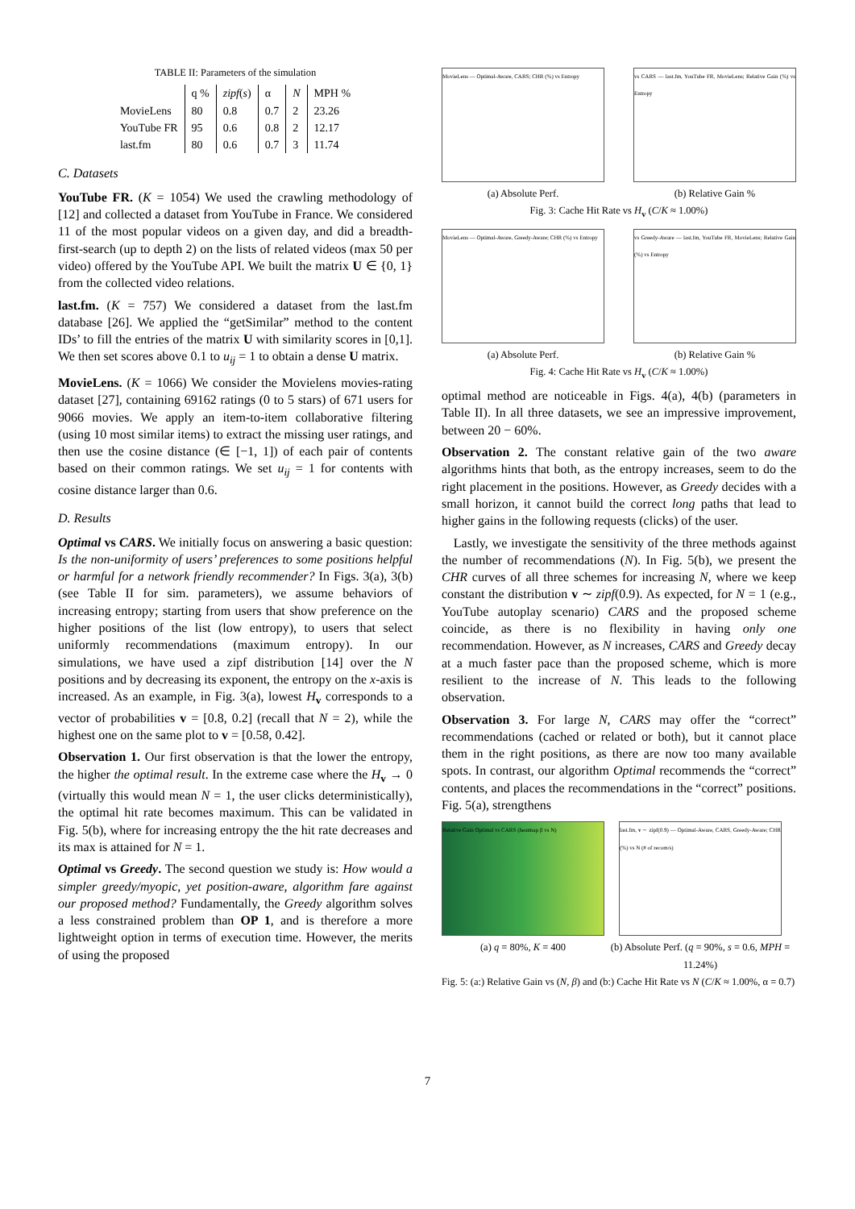TABLE II: Parameters of the simulation
| | q % | zipf ( s ) | α | N | MPH % |
| --- | --- | --- | --- | --- | --- |
| MovieLens | 80 | 0.8 | 0.7 | 2 | 23.26 |
| YouTube FR | 95 | 0.6 | 0.8 | 2 | 12.17 |
| last.fm | 80 | 0.6 | 0.7 | 3 | 11.74 |
C. Datasets
YouTube FR. (K = 1054) We used the crawling methodology of [12] and collected a dataset from YouTube in France. We considered 11 of the most popular videos on a given day, and did a breadth-first-search (up to depth 2) on the lists of related videos (max 50 per video) offered by the YouTube API. We built the matrix U ∈ {0, 1} from the collected video relations.
last.fm. (K = 757) We considered a dataset from the last.fm database [26]. We applied the “getSimilar” method to the content IDs’ to fill the entries of the matrix U with similarity scores in [0,1]. We then set scores above 0.1 to u<sub>ij</sub> = 1 to obtain a dense U matrix.
MovieLens. (K = 1066) We consider the Movielens movies-rating dataset [27], containing 69162 ratings (0 to 5 stars) of 671 users for 9066 movies. We apply an item-to-item collaborative filtering (using 10 most similar items) to extract the missing user ratings, and then use the cosine distance (∈ [−1, 1]) of each pair of contents based on their common ratings. We set u<sub>ij</sub> = 1 for contents with cosine distance larger than 0.6.
D. Results
Optimal vs CARS. We initially focus on answering a basic question: Is the non-uniformity of users’ preferences to some positions helpful or harmful for a network friendly recommender? In Figs. 3(a), 3(b) (see Table II for sim. parameters), we assume behaviors of increasing entropy; starting from users that show preference on the higher positions of the list (low entropy), to users that select uniformly recommendations (maximum entropy). In our simulations, we have used a zipf distribution [14] over the N positions and by decreasing its exponent, the entropy on the x-axis is increased. As an example, in Fig. 3(a), lowest H<sub>v</sub> corresponds to a vector of probabilities v = [0.8, 0.2] (recall that N = 2), while the highest one on the same plot to v = [0.58, 0.42].
Observation 1. Our first observation is that the lower the entropy, the higher the optimal result. In the extreme case where the H<sub>v</sub> → 0 (virtually this would mean N = 1, the user clicks deterministically), the optimal hit rate becomes maximum. This can be validated in Fig. 5(b), where for increasing entropy the the hit rate decreases and its max is attained for N = 1.
Optimal vs Greedy. The second question we study is: How would a simpler greedy/myopic, yet position-aware, algorithm fare against our proposed method? Fundamentally, the Greedy algorithm solves a less constrained problem than OP 1, and is therefore a more lightweight option in terms of execution time. However, the merits of using the proposed
MovieLens — Optimal-Aware, CARS; CHR (%) vs Entropy
(a) Absolute Perf.
vs CARS — last.fm, YouTube FR, MovieLens; Relative Gain (%) vs Entropy
(b) Relative Gain %
Fig. 3: Cache Hit Rate vs H<sub>v</sub> (C/K ≈ 1.00%)
MovieLens — Optimal-Aware, Greedy-Aware; CHR (%) vs Entropy
(a) Absolute Perf.
vs Greedy-Aware — last.fm, YouTube FR, MovieLens; Relative Gain (%) vs Entropy
(b) Relative Gain %
Fig. 4: Cache Hit Rate vs H<sub>v</sub> (C/K ≈ 1.00%)
optimal method are noticeable in Figs. 4(a), 4(b) (parameters in Table II). In all three datasets, we see an impressive improvement, between 20 − 60%.
Observation 2. The constant relative gain of the two aware algorithms hints that both, as the entropy increases, seem to do the right placement in the positions. However, as Greedy decides with a small horizon, it cannot build the correct long paths that lead to higher gains in the following requests (clicks) of the user.
Lastly, we investigate the sensitivity of the three methods against the number of recommendations (N). In Fig. 5(b), we present the CHR curves of all three schemes for increasing N, where we keep constant the distribution v ∼ zipf(0.9). As expected, for N = 1 (e.g., YouTube autoplay scenario) CARS and the proposed scheme coincide, as there is no flexibility in having only one recommendation. However, as N increases, CARS and Greedy decay at a much faster pace than the proposed scheme, which is more resilient to the increase of N. This leads to the following observation.
Observation 3. For large N, CARS may offer the “correct” recommendations (cached or related or both), but it cannot place them in the right positions, as there are now too many available spots. In contrast, our algorithm Optimal recommends the “correct” contents, and places the recommendations in the “correct” positions. Fig. 5(a), strengthens
Relative Gain Optimal vs CARS (heatmap β vs N)
(a) q = 80%, K = 400
last.fm, v ∼ zipf(0.9) — Optimal-Aware, CARS, Greedy-Aware; CHR (%) vs N (# of recom/s)
(b) Absolute Perf. (q = 90%, s = 0.6, MPH = 11.24%)
Fig. 5: (a:) Relative Gain vs (N, β) and (b:) Cache Hit Rate vs N (C/K ≈ 1.00%, α = 0.7)
7